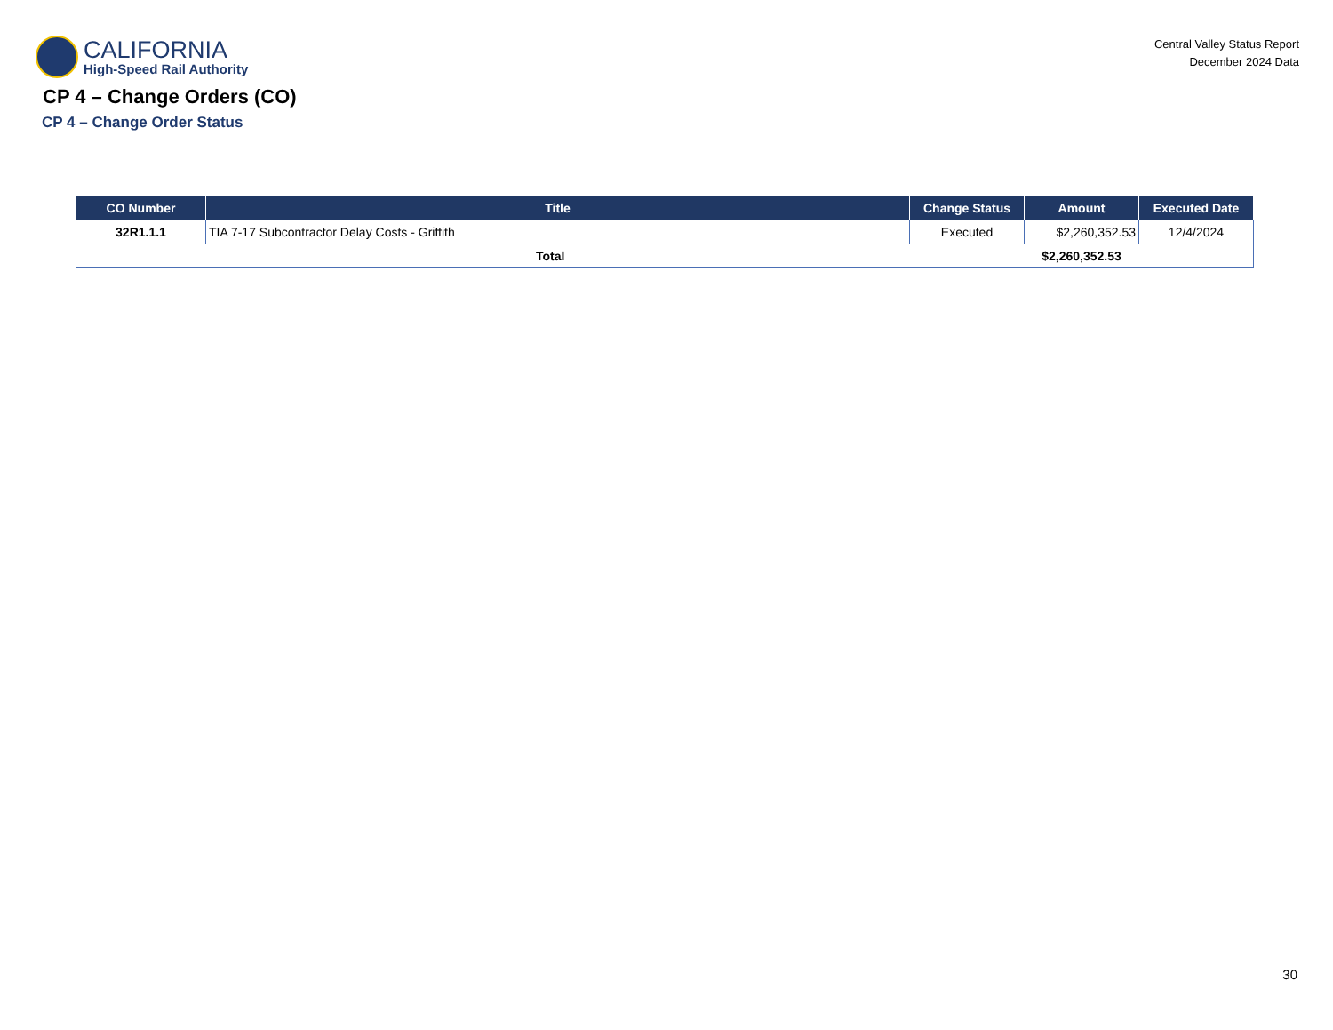CALIFORNIA
High-Speed Rail Authority
Central Valley Status Report
December 2024 Data
CP 4 – Change Orders (CO)
CP 4 – Change Order Status
| CO Number | Title | Change Status | Amount | Executed Date |
| --- | --- | --- | --- | --- |
| 32R1.1.1 | TIA 7-17 Subcontractor Delay Costs - Griffith | Executed | $2,260,352.53 | 12/4/2024 |
| Total | | | $2,260,352.53 | |
30